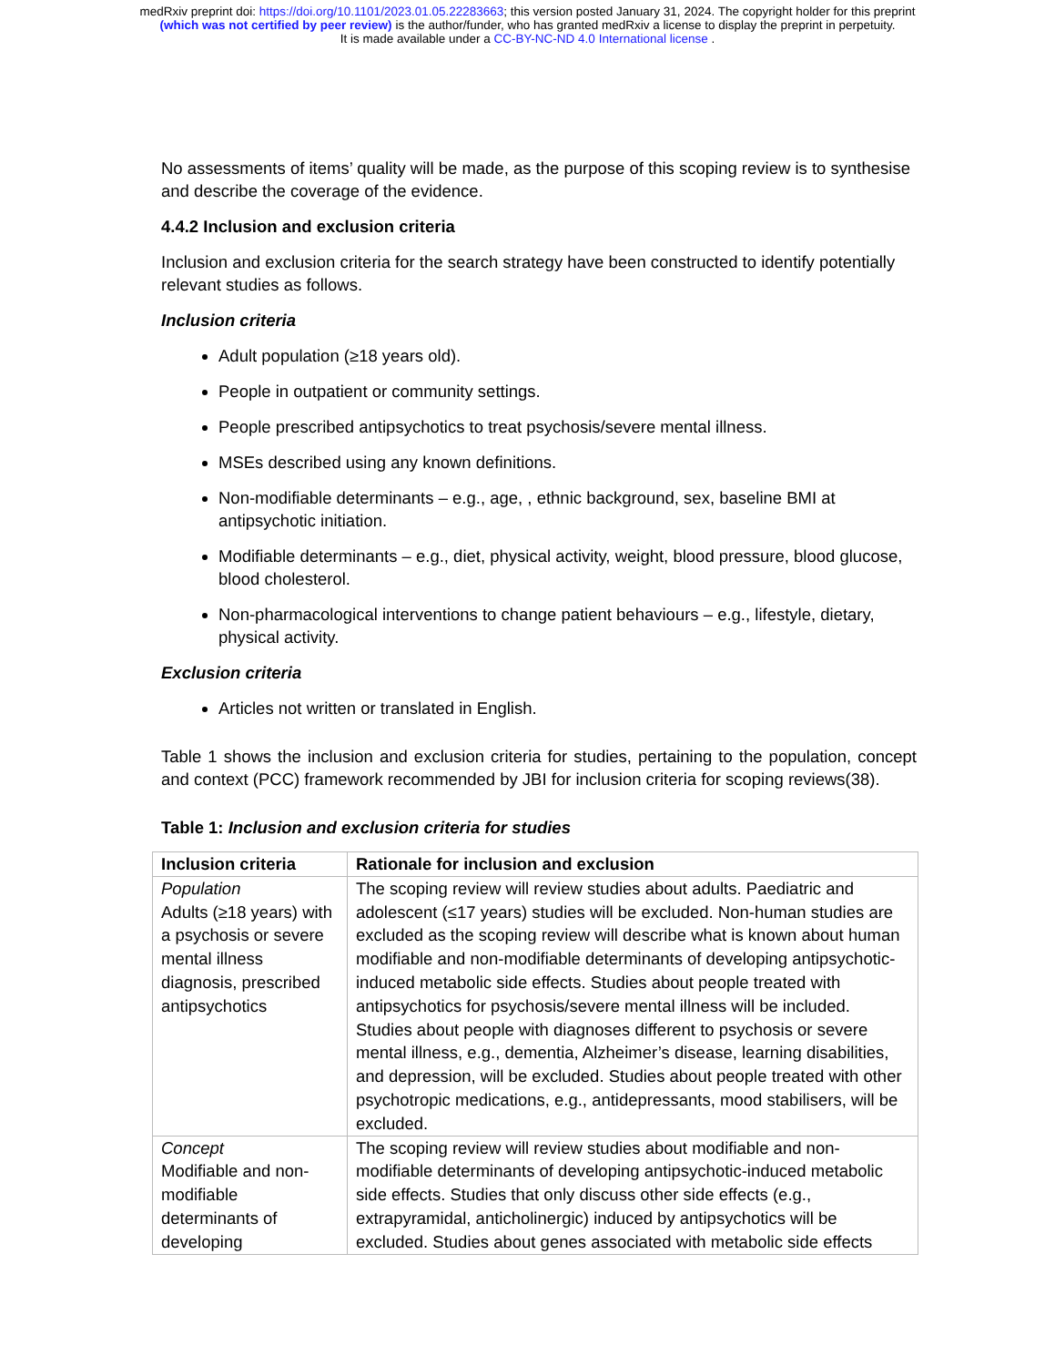medRxiv preprint doi: https://doi.org/10.1101/2023.01.05.22283663; this version posted January 31, 2024. The copyright holder for this preprint
(which was not certified by peer review) is the author/funder, who has granted medRxiv a license to display the preprint in perpetuity.
It is made available under a CC-BY-NC-ND 4.0 International license .
No assessments of items’ quality will be made, as the purpose of this scoping review is to synthesise and describe the coverage of the evidence.
4.4.2 Inclusion and exclusion criteria
Inclusion and exclusion criteria for the search strategy have been constructed to identify potentially relevant studies as follows.
Inclusion criteria
Adult population (≥18 years old).
People in outpatient or community settings.
People prescribed antipsychotics to treat psychosis/severe mental illness.
MSEs described using any known definitions.
Non-modifiable determinants – e.g., age, , ethnic background, sex, baseline BMI at antipsychotic initiation.
Modifiable determinants – e.g., diet, physical activity, weight, blood pressure, blood glucose, blood cholesterol.
Non-pharmacological interventions to change patient behaviours – e.g., lifestyle, dietary, physical activity.
Exclusion criteria
Articles not written or translated in English.
Table 1 shows the inclusion and exclusion criteria for studies, pertaining to the population, concept and context (PCC) framework recommended by JBI for inclusion criteria for scoping reviews(38).
Table 1: Inclusion and exclusion criteria for studies
| Inclusion criteria | Rationale for inclusion and exclusion |
| --- | --- |
| Population Adults (≥18 years) with a psychosis or severe mental illness diagnosis, prescribed antipsychotics | The scoping review will review studies about adults. Paediatric and adolescent (≤17 years) studies will be excluded. Non-human studies are excluded as the scoping review will describe what is known about human modifiable and non-modifiable determinants of developing antipsychotic-induced metabolic side effects. Studies about people treated with antipsychotics for psychosis/severe mental illness will be included. Studies about people with diagnoses different to psychosis or severe mental illness, e.g., dementia, Alzheimer’s disease, learning disabilities, and depression, will be excluded. Studies about people treated with other psychotropic medications, e.g., antidepressants, mood stabilisers, will be excluded. |
| Concept Modifiable and non-modifiable determinants of developing | The scoping review will review studies about modifiable and non-modifiable determinants of developing antipsychotic-induced metabolic side effects. Studies that only discuss other side effects (e.g., extrapyramidal, anticholinergic) induced by antipsychotics will be excluded. Studies about genes associated with metabolic side effects |